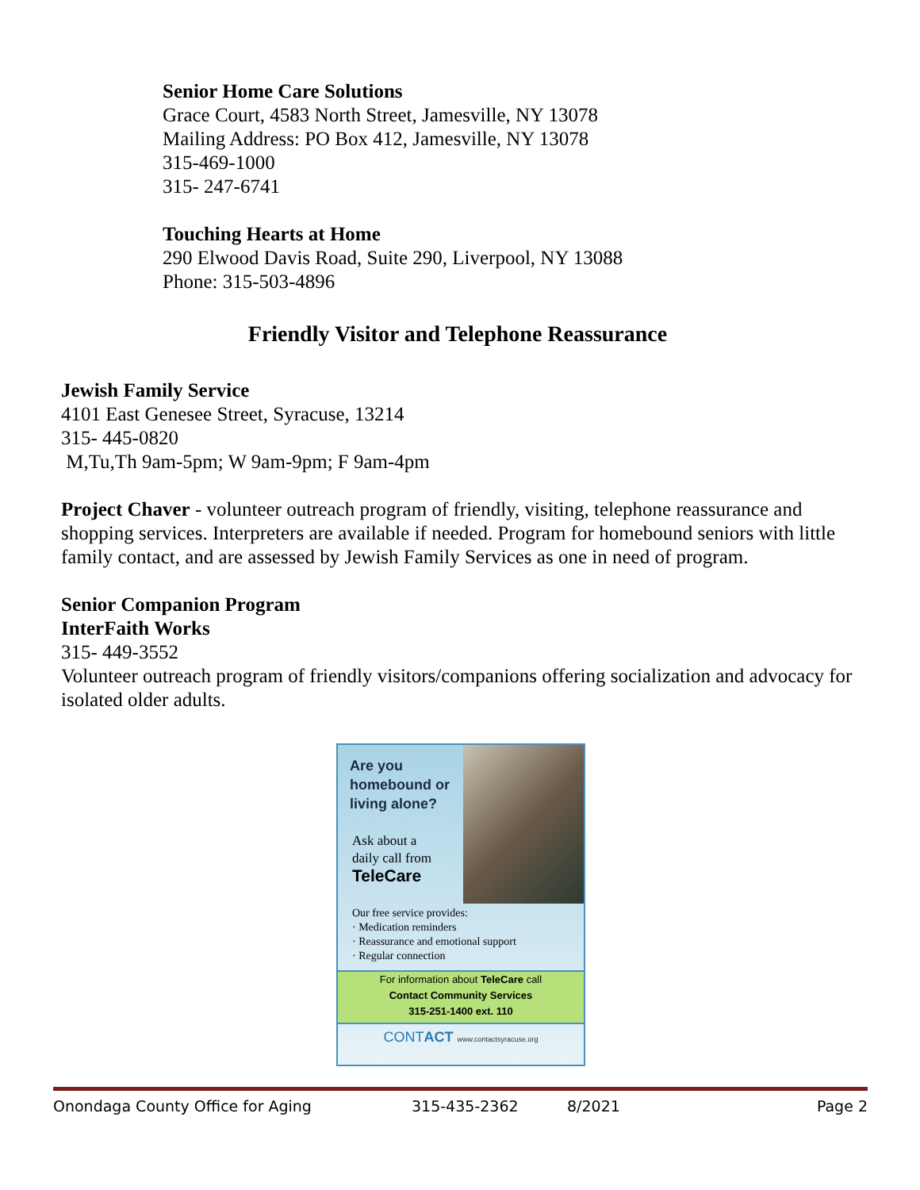Senior Home Care Solutions
Grace Court, 4583 North Street, Jamesville, NY 13078
Mailing Address: PO Box 412, Jamesville, NY 13078
315-469-1000
315- 247-6741
Touching Hearts at Home
290 Elwood Davis Road, Suite 290, Liverpool, NY 13088
Phone: 315-503-4896
Friendly Visitor and Telephone Reassurance
Jewish Family Service
4101 East Genesee Street, Syracuse, 13214
315- 445-0820
M,Tu,Th 9am-5pm; W 9am-9pm; F 9am-4pm
Project Chaver - volunteer outreach program of friendly, visiting, telephone reassurance and shopping services. Interpreters are available if needed. Program for homebound seniors with little family contact, and are assessed by Jewish Family Services as one in need of program.
Senior Companion Program
InterFaith Works
315- 449-3552
Volunteer outreach program of friendly visitors/companions offering socialization and advocacy for isolated older adults.
Are you
homebound or
living alone?
Ask about a
daily call from
TeleCare
Our free service provides:
· Medication reminders
· Reassurance and emotional support
· Regular connection
For information about TeleCare call
Contact Community Services
315-251-1400 ext. 110
CONTACT www.contactsyracuse.org
Onondaga County Office for Aging 315-435-2362 8/2021 Page 2